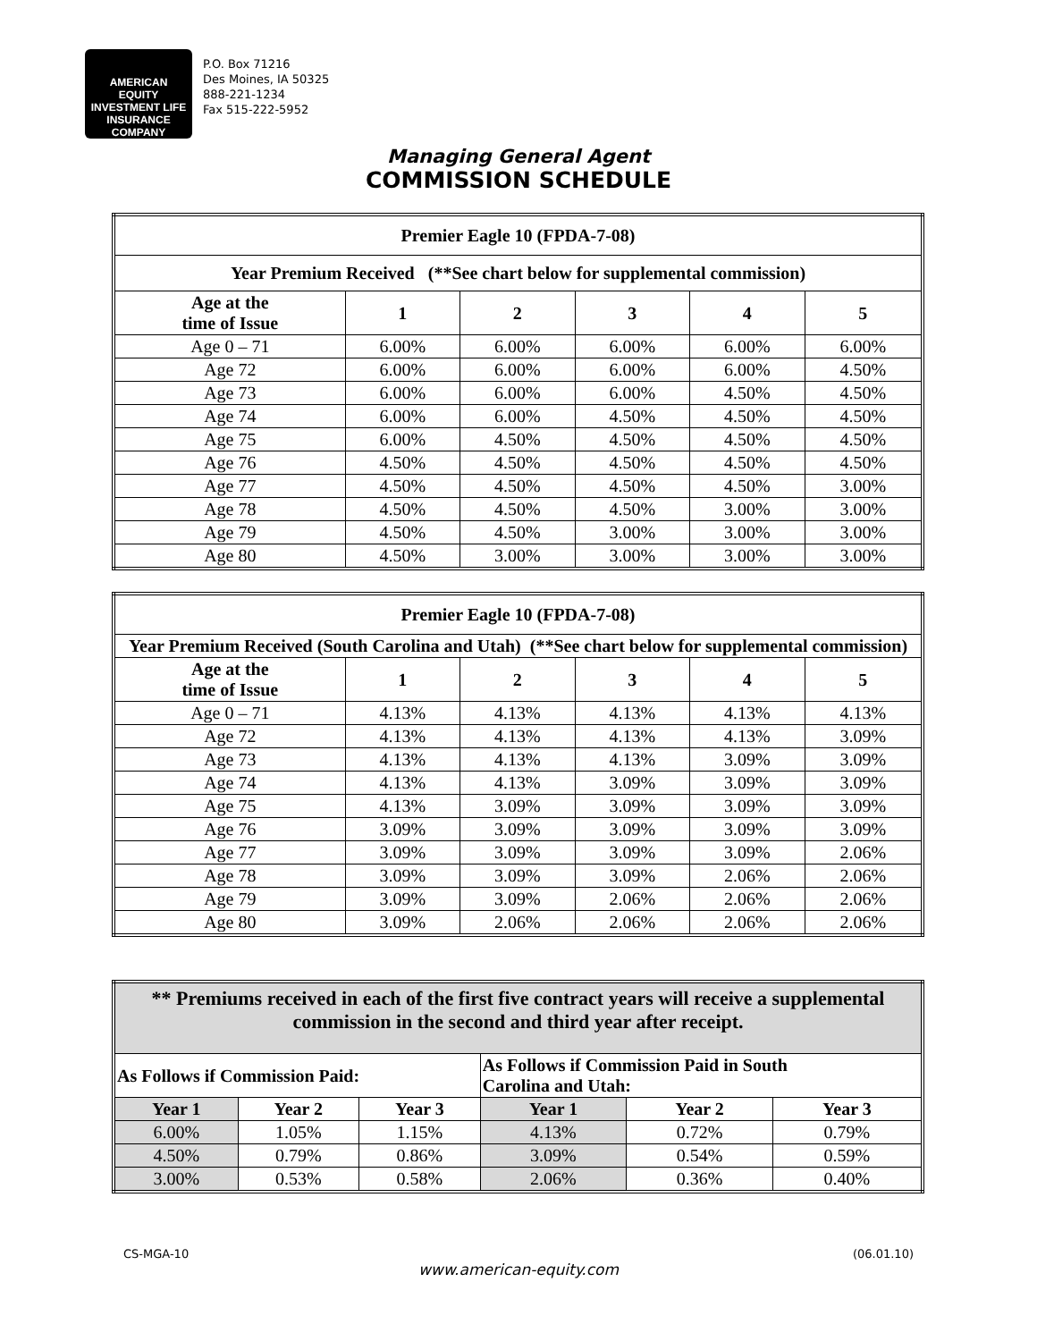AMERICAN
EQUITY INVESTMENT LIFE INSURANCE COMPANY
P.O. Box 71216
Des Moines, IA 50325
888-221-1234
Fax 515-222-5952
Managing General Agent
COMMISSION SCHEDULE
| Premier Eagle 10 (FPDA-7-08) | | | | | |
| --- | --- | --- | --- | --- | --- |
| Year Premium Received (**See chart below for supplemental commission) | | | | | |
| Age at the time of Issue | 1 | 2 | 3 | 4 | 5 |
| Age 0 – 71 | 6.00% | 6.00% | 6.00% | 6.00% | 6.00% |
| Age 72 | 6.00% | 6.00% | 6.00% | 6.00% | 4.50% |
| Age 73 | 6.00% | 6.00% | 6.00% | 4.50% | 4.50% |
| Age 74 | 6.00% | 6.00% | 4.50% | 4.50% | 4.50% |
| Age 75 | 6.00% | 4.50% | 4.50% | 4.50% | 4.50% |
| Age 76 | 4.50% | 4.50% | 4.50% | 4.50% | 4.50% |
| Age 77 | 4.50% | 4.50% | 4.50% | 4.50% | 3.00% |
| Age 78 | 4.50% | 4.50% | 4.50% | 3.00% | 3.00% |
| Age 79 | 4.50% | 4.50% | 3.00% | 3.00% | 3.00% |
| Age 80 | 4.50% | 3.00% | 3.00% | 3.00% | 3.00% |
| Premier Eagle 10 (FPDA-7-08) | | | | | |
| --- | --- | --- | --- | --- | --- |
| Year Premium Received (South Carolina and Utah) (**See chart below for supplemental commission) | | | | | |
| Age at the time of Issue | 1 | 2 | 3 | 4 | 5 |
| Age 0 – 71 | 4.13% | 4.13% | 4.13% | 4.13% | 4.13% |
| Age 72 | 4.13% | 4.13% | 4.13% | 4.13% | 3.09% |
| Age 73 | 4.13% | 4.13% | 4.13% | 3.09% | 3.09% |
| Age 74 | 4.13% | 4.13% | 3.09% | 3.09% | 3.09% |
| Age 75 | 4.13% | 3.09% | 3.09% | 3.09% | 3.09% |
| Age 76 | 3.09% | 3.09% | 3.09% | 3.09% | 3.09% |
| Age 77 | 3.09% | 3.09% | 3.09% | 3.09% | 2.06% |
| Age 78 | 3.09% | 3.09% | 3.09% | 2.06% | 2.06% |
| Age 79 | 3.09% | 3.09% | 2.06% | 2.06% | 2.06% |
| Age 80 | 3.09% | 2.06% | 2.06% | 2.06% | 2.06% |
| ** Premiums received in each of the first five contract years will receive a supplemental commission in the second and third year after receipt. | | | | | |
| --- | --- | --- | --- | --- | --- |
| As Follows if Commission Paid: | | | As Follows if Commission Paid in South Carolina and Utah: | | |
| Year 1 | Year 2 | Year 3 | Year 1 | Year 2 | Year 3 |
| 6.00% | 1.05% | 1.15% | 4.13% | 0.72% | 0.79% |
| 4.50% | 0.79% | 0.86% | 3.09% | 0.54% | 0.59% |
| 3.00% | 0.53% | 0.58% | 2.06% | 0.36% | 0.40% |
CS-MGA-10 (06.01.10)
www.american-equity.com